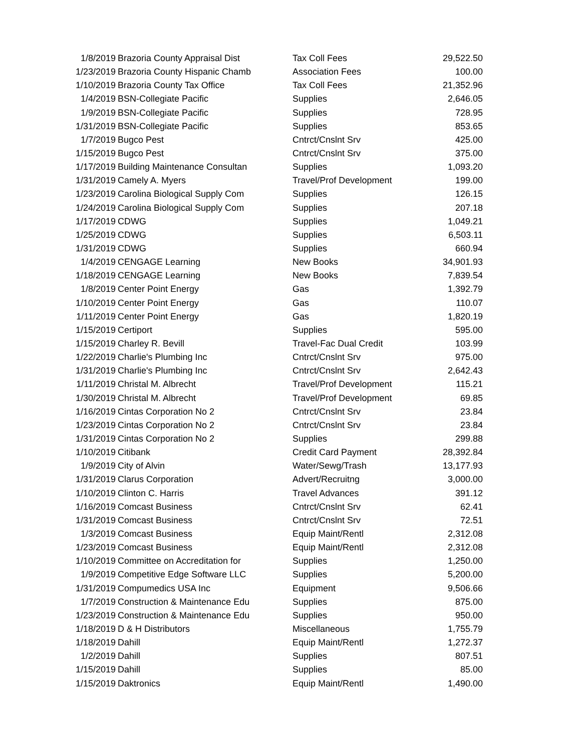| 1/8/2019 | Brazoria County Appraisal Dist | Tax Coll Fees | 29,522.50 |
| 1/23/2019 | Brazoria County Hispanic Chamb | Association Fees | 100.00 |
| 1/10/2019 | Brazoria County Tax Office | Tax Coll Fees | 21,352.96 |
| 1/4/2019 | BSN-Collegiate Pacific | Supplies | 2,646.05 |
| 1/9/2019 | BSN-Collegiate Pacific | Supplies | 728.95 |
| 1/31/2019 | BSN-Collegiate Pacific | Supplies | 853.65 |
| 1/7/2019 | Bugco Pest | Cntrct/Cnslnt Srv | 425.00 |
| 1/15/2019 | Bugco Pest | Cntrct/Cnslnt Srv | 375.00 |
| 1/17/2019 | Building Maintenance Consultan | Supplies | 1,093.20 |
| 1/31/2019 | Camely A. Myers | Travel/Prof Development | 199.00 |
| 1/23/2019 | Carolina Biological Supply Com | Supplies | 126.15 |
| 1/24/2019 | Carolina Biological Supply Com | Supplies | 207.18 |
| 1/17/2019 | CDWG | Supplies | 1,049.21 |
| 1/25/2019 | CDWG | Supplies | 6,503.11 |
| 1/31/2019 | CDWG | Supplies | 660.94 |
| 1/4/2019 | CENGAGE Learning | New Books | 34,901.93 |
| 1/18/2019 | CENGAGE Learning | New Books | 7,839.54 |
| 1/8/2019 | Center Point Energy | Gas | 1,392.79 |
| 1/10/2019 | Center Point Energy | Gas | 110.07 |
| 1/11/2019 | Center Point Energy | Gas | 1,820.19 |
| 1/15/2019 | Certiport | Supplies | 595.00 |
| 1/15/2019 | Charley R. Bevill | Travel-Fac Dual Credit | 103.99 |
| 1/22/2019 | Charlie's Plumbing Inc | Cntrct/Cnslnt Srv | 975.00 |
| 1/31/2019 | Charlie's Plumbing Inc | Cntrct/Cnslnt Srv | 2,642.43 |
| 1/11/2019 | Christal M. Albrecht | Travel/Prof Development | 115.21 |
| 1/30/2019 | Christal M. Albrecht | Travel/Prof Development | 69.85 |
| 1/16/2019 | Cintas Corporation No 2 | Cntrct/Cnslnt Srv | 23.84 |
| 1/23/2019 | Cintas Corporation No 2 | Cntrct/Cnslnt Srv | 23.84 |
| 1/31/2019 | Cintas Corporation No 2 | Supplies | 299.88 |
| 1/10/2019 | Citibank | Credit Card Payment | 28,392.84 |
| 1/9/2019 | City of Alvin | Water/Sewg/Trash | 13,177.93 |
| 1/31/2019 | Clarus Corporation | Advert/Recruitng | 3,000.00 |
| 1/10/2019 | Clinton C. Harris | Travel Advances | 391.12 |
| 1/16/2019 | Comcast Business | Cntrct/Cnslnt Srv | 62.41 |
| 1/31/2019 | Comcast Business | Cntrct/Cnslnt Srv | 72.51 |
| 1/3/2019 | Comcast Business | Equip Maint/Rentl | 2,312.08 |
| 1/23/2019 | Comcast Business | Equip Maint/Rentl | 2,312.08 |
| 1/10/2019 | Committee on Accreditation for | Supplies | 1,250.00 |
| 1/9/2019 | Competitive Edge Software LLC | Supplies | 5,200.00 |
| 1/31/2019 | Compumedics USA Inc | Equipment | 9,506.66 |
| 1/7/2019 | Construction & Maintenance Edu | Supplies | 875.00 |
| 1/23/2019 | Construction & Maintenance Edu | Supplies | 950.00 |
| 1/18/2019 | D & H Distributors | Miscellaneous | 1,755.79 |
| 1/18/2019 | Dahill | Equip Maint/Rentl | 1,272.37 |
| 1/2/2019 | Dahill | Supplies | 807.51 |
| 1/15/2019 | Dahill | Supplies | 85.00 |
| 1/15/2019 | Daktronics | Equip Maint/Rentl | 1,490.00 |